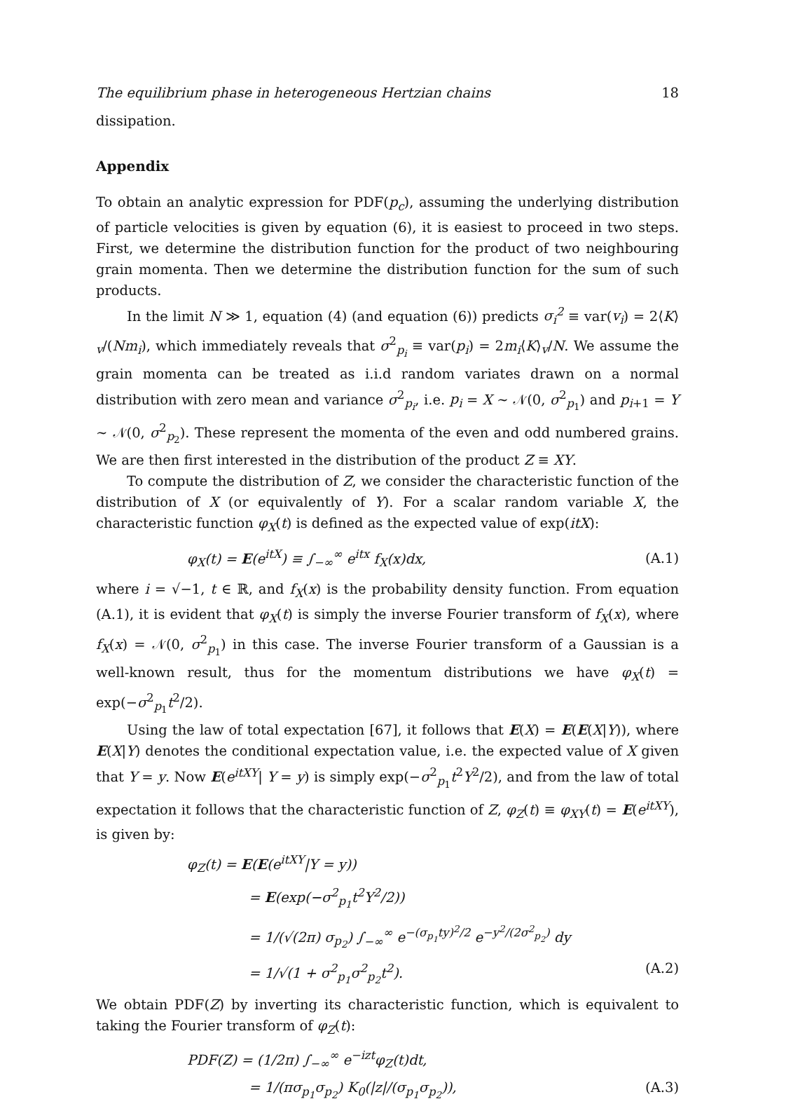The equilibrium phase in heterogeneous Hertzian chains 18
dissipation.
Appendix
To obtain an analytic expression for PDF(p<sub>c</sub>), assuming the underlying distribution of particle velocities is given by equation (6), it is easiest to proceed in two steps. First, we determine the distribution function for the product of two neighbouring grain momenta. Then we determine the distribution function for the sum of such products.
In the limit N ≫ 1, equation (4) (and equation (6)) predicts σ<sub>i</sub><sup>2</sup> ≡ var(v<sub>i</sub>) = 2⟨K⟩<sub>v</sub>/(Nm<sub>i</sub>), which immediately reveals that σ<sup>2</sup><sub>p<sub>i</sub></sub> ≡ var(p<sub>i</sub>) = 2m<sub>i</sub>⟨K⟩<sub>v</sub>/N. We assume the grain momenta can be treated as i.i.d random variates drawn on a normal distribution with zero mean and variance σ<sup>2</sup><sub>p<sub>i</sub></sub>, i.e. p<sub>i</sub> = X ∼ 𝒩(0, σ<sup>2</sup><sub>p<sub>1</sub></sub>) and p<sub>i+1</sub> = Y ∼ 𝒩(0, σ<sup>2</sup><sub>p<sub>2</sub></sub>). These represent the momenta of the even and odd numbered grains. We are then first interested in the distribution of the product Z ≡ XY.
To compute the distribution of Z, we consider the characteristic function of the distribution of X (or equivalently of Y). For a scalar random variable X, the characteristic function φ<sub>X</sub>(t) is defined as the expected value of exp(itX):
φ<sub>X</sub>(t) = E(e<sup>itX</sup>) ≡ ∫<sub>−∞</sub><sup>∞</sup> e<sup>itx</sup> f<sub>X</sub>(x)dx, (A.1)
where i = √−1, t ∈ ℝ, and f<sub>X</sub>(x) is the probability density function. From equation (A.1), it is evident that φ<sub>X</sub>(t) is simply the inverse Fourier transform of f<sub>X</sub>(x), where f<sub>X</sub>(x) = 𝒩(0, σ<sup>2</sup><sub>p<sub>1</sub></sub>) in this case. The inverse Fourier transform of a Gaussian is a well-known result, thus for the momentum distributions we have φ<sub>X</sub>(t) = exp(−σ<sup>2</sup><sub>p<sub>1</sub></sub>t<sup>2</sup>/2).
Using the law of total expectation [67], it follows that E(X) = E(E(X|Y)), where E(X|Y) denotes the conditional expectation value, i.e. the expected value of X given that Y = y. Now E(e<sup>itXY</sup>| Y = y) is simply exp(−σ<sup>2</sup><sub>p<sub>1</sub></sub>t<sup>2</sup>Y<sup>2</sup>/2), and from the law of total expectation it follows that the characteristic function of Z, φ<sub>Z</sub>(t) ≡ φ<sub>XY</sub>(t) = E(e<sup>itXY</sup>), is given by:
φ<sub>Z</sub>(t) = E(E(e<sup>itXY</sup>|Y = y))
= E(exp(−σ<sup>2</sup><sub>p<sub>1</sub></sub>t<sup>2</sup>Y<sup>2</sup>/2))
= 1/(√(2π) σ<sub>p<sub>2</sub></sub>) ∫<sub>−∞</sub><sup>∞</sup> e<sup>−(σ<sub>p<sub>1</sub></sub>ty)<sup>2</sup>/2</sup> e<sup>−y<sup>2</sup>/(2σ<sup>2</sup><sub>p<sub>2</sub></sub>)</sup> dy
= 1/√(1 + σ<sup>2</sup><sub>p<sub>1</sub></sub>σ<sup>2</sup><sub>p<sub>2</sub></sub>t<sup>2</sup>). (A.2)
We obtain PDF(Z) by inverting its characteristic function, which is equivalent to taking the Fourier transform of φ<sub>Z</sub>(t):
PDF(Z) = (1/2π) ∫<sub>−∞</sub><sup>∞</sup> e<sup>−izt</sup>φ<sub>Z</sub>(t)dt,
= 1/(πσ<sub>p<sub>1</sub></sub>σ<sub>p<sub>2</sub></sub>) K<sub>0</sub>(|z|/(σ<sub>p<sub>1</sub></sub>σ<sub>p<sub>2</sub></sub>)), (A.3)